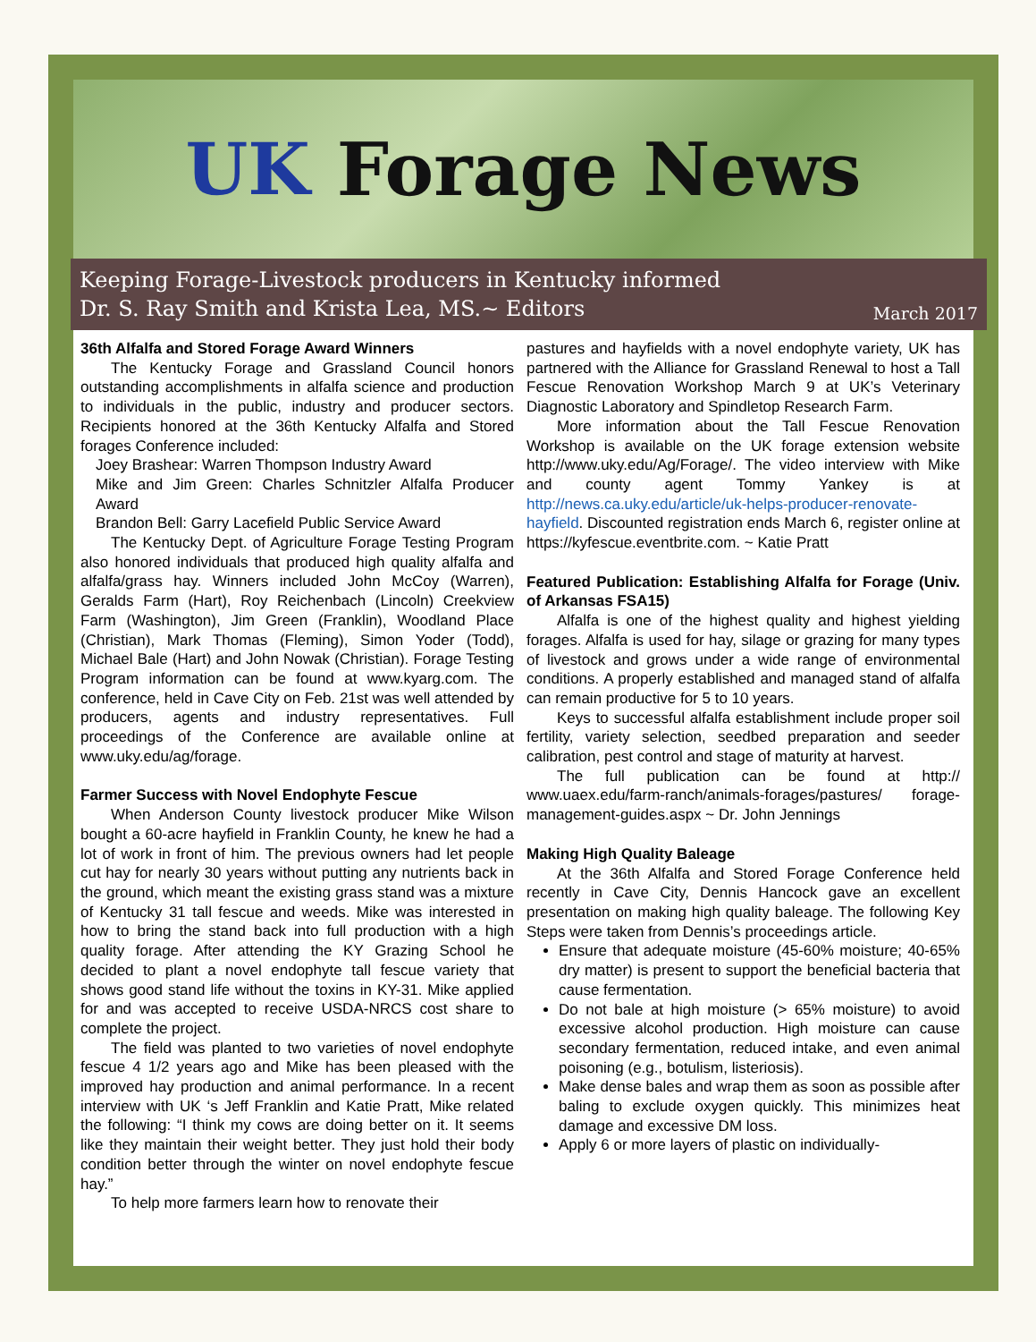UK Forage News
Keeping Forage-Livestock producers in Kentucky informed
Dr. S. Ray Smith and Krista Lea, MS.~ Editors
March 2017
36th Alfalfa and Stored Forage Award Winners
The Kentucky Forage and Grassland Council honors outstanding accomplishments in alfalfa science and production to individuals in the public, industry and producer sectors. Recipients honored at the 36th Kentucky Alfalfa and Stored forages Conference included:
Joey Brashear: Warren Thompson Industry Award
Mike and Jim Green: Charles Schnitzler Alfalfa Producer Award
Brandon Bell: Garry Lacefield Public Service Award
The Kentucky Dept. of Agriculture Forage Testing Program also honored individuals that produced high quality alfalfa and alfalfa/grass hay. Winners included John McCoy (Warren), Geralds Farm (Hart), Roy Reichenbach (Lincoln) Creekview Farm (Washington), Jim Green (Franklin), Woodland Place (Christian), Mark Thomas (Fleming), Simon Yoder (Todd), Michael Bale (Hart) and John Nowak (Christian). Forage Testing Program information can be found at www.kyarg.com. The conference, held in Cave City on Feb. 21st was well attended by producers, agents and industry representatives. Full proceedings of the Conference are available online at www.uky.edu/ag/forage.
Farmer Success with Novel Endophyte Fescue
When Anderson County livestock producer Mike Wilson bought a 60-acre hayfield in Franklin County, he knew he had a lot of work in front of him. The previous owners had let people cut hay for nearly 30 years without putting any nutrients back in the ground, which meant the existing grass stand was a mixture of Kentucky 31 tall fescue and weeds. Mike was interested in how to bring the stand back into full production with a high quality forage. After attending the KY Grazing School he decided to plant a novel endophyte tall fescue variety that shows good stand life without the toxins in KY-31. Mike applied for and was accepted to receive USDA-NRCS cost share to complete the project.
The field was planted to two varieties of novel endophyte fescue 4 1/2 years ago and Mike has been pleased with the improved hay production and animal performance. In a recent interview with UK ‘s Jeff Franklin and Katie Pratt, Mike related the following: “I think my cows are doing better on it. It seems like they maintain their weight better. They just hold their body condition better through the winter on novel endophyte fescue hay.”
To help more farmers learn how to renovate their
pastures and hayfields with a novel endophyte variety, UK has partnered with the Alliance for Grassland Renewal to host a Tall Fescue Renovation Workshop March 9 at UK’s Veterinary Diagnostic Laboratory and Spindletop Research Farm.
More information about the Tall Fescue Renovation Workshop is available on the UK forage extension website http://www.uky.edu/Ag/Forage/. The video interview with Mike and county agent Tommy Yankey is at http://news.ca.uky.edu/article/uk-helps-producer-renovate-hayfield. Discounted registration ends March 6, register online at https://kyfescue.eventbrite.com. ~ Katie Pratt
Featured Publication: Establishing Alfalfa for Forage (Univ. of Arkansas FSA15)
Alfalfa is one of the highest quality and highest yielding forages. Alfalfa is used for hay, silage or grazing for many types of livestock and grows under a wide range of environmental conditions. A properly established and managed stand of alfalfa can remain productive for 5 to 10 years.
Keys to successful alfalfa establishment include proper soil fertility, variety selection, seedbed preparation and seeder calibration, pest control and stage of maturity at harvest.
The full publication can be found at http:// www.uaex.edu/farm-ranch/animals-forages/pastures/ forage-management-guides.aspx ~ Dr. John Jennings
Making High Quality Baleage
At the 36th Alfalfa and Stored Forage Conference held recently in Cave City, Dennis Hancock gave an excellent presentation on making high quality baleage. The following Key Steps were taken from Dennis’s proceedings article.
Ensure that adequate moisture (45-60% moisture; 40-65% dry matter) is present to support the beneficial bacteria that cause fermentation.
Do not bale at high moisture (> 65% moisture) to avoid excessive alcohol production. High moisture can cause secondary fermentation, reduced intake, and even animal poisoning (e.g., botulism, listeriosis).
Make dense bales and wrap them as soon as possible after baling to exclude oxygen quickly. This minimizes heat damage and excessive DM loss.
Apply 6 or more layers of plastic on individually-